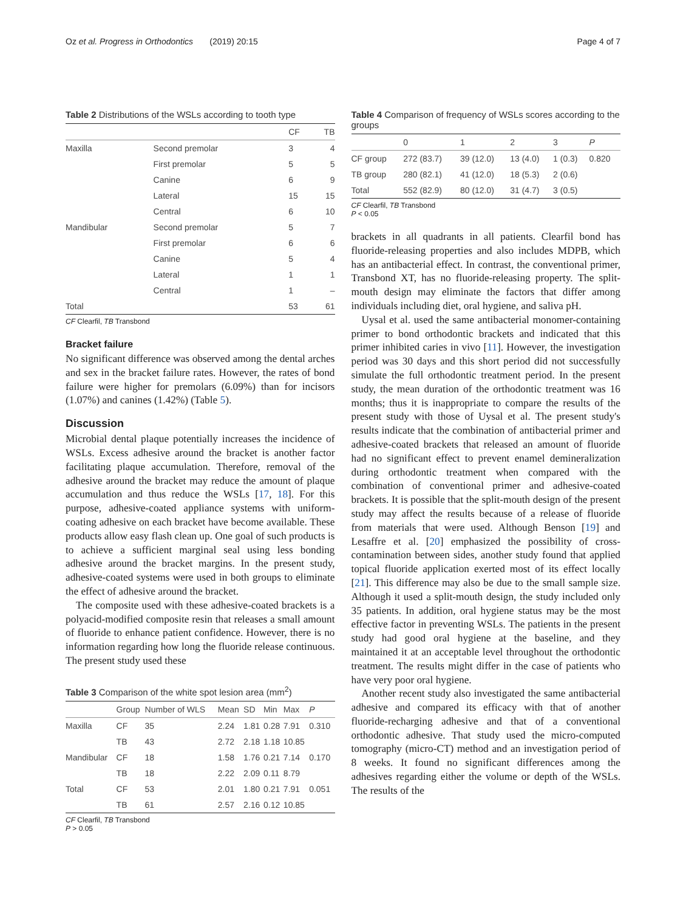Oz et al. Progress in Orthodontics (2019) 20:15 Page 4 of 7
Table 2 Distributions of the WSLs according to tooth type
| | | CF | TB |
| --- | --- | --- | --- |
| Maxilla | Second premolar | 3 | 4 |
| | First premolar | 5 | 5 |
| | Canine | 6 | 9 |
| | Lateral | 15 | 15 |
| | Central | 6 | 10 |
| Mandibular | Second premolar | 5 | 7 |
| | First premolar | 6 | 6 |
| | Canine | 5 | 4 |
| | Lateral | 1 | 1 |
| | Central | 1 | – |
| Total | | 53 | 61 |
CF Clearfil, TB Transbond
Bracket failure
No significant difference was observed among the dental arches and sex in the bracket failure rates. However, the rates of bond failure were higher for premolars (6.09%) than for incisors (1.07%) and canines (1.42%) (Table 5).
Discussion
Microbial dental plaque potentially increases the incidence of WSLs. Excess adhesive around the bracket is another factor facilitating plaque accumulation. Therefore, removal of the adhesive around the bracket may reduce the amount of plaque accumulation and thus reduce the WSLs [17, 18]. For this purpose, adhesive-coated appliance systems with uniform-coating adhesive on each bracket have become available. These products allow easy flash clean up. One goal of such products is to achieve a sufficient marginal seal using less bonding adhesive around the bracket margins. In the present study, adhesive-coated systems were used in both groups to eliminate the effect of adhesive around the bracket.
The composite used with these adhesive-coated brackets is a polyacid-modified composite resin that releases a small amount of fluoride to enhance patient confidence. However, there is no information regarding how long the fluoride release continuous. The present study used these
Table 3 Comparison of the white spot lesion area (mm <sup>2</sup> )
| | Group | Number of WLS | Mean | SD | Min | Max | P |
| --- | --- | --- | --- | --- | --- | --- | --- |
| Maxilla | CF | 35 | 2.24 | 1.81 | 0.28 | 7.91 | 0.310 |
| | TB | 43 | 2.72 | 2.18 | 1.18 | 10.85 | |
| Mandibular | CF | 18 | 1.58 | 1.76 | 0.21 | 7.14 | 0.170 |
| | TB | 18 | 2.22 | 2.09 | 0.11 | 8.79 | |
| Total | CF | 53 | 2.01 | 1.80 | 0.21 | 7.91 | 0.051 |
| | TB | 61 | 2.57 | 2.16 | 0.12 | 10.85 | |
CF Clearfil, TB Transbond
P > 0.05
Table 4 Comparison of frequency of WSLs scores according to the groups
| | 0 | 1 | 2 | 3 | P |
| --- | --- | --- | --- | --- | --- |
| CF group | 272 (83.7) | 39 (12.0) | 13 (4.0) | 1 (0.3) | 0.820 |
| TB group | 280 (82.1) | 41 (12.0) | 18 (5.3) | 2 (0.6) | |
| Total | 552 (82.9) | 80 (12.0) | 31 (4.7) | 3 (0.5) | |
CF Clearfil, TB Transbond
P < 0.05
brackets in all quadrants in all patients. Clearfil bond has fluoride-releasing properties and also includes MDPB, which has an antibacterial effect. In contrast, the conventional primer, Transbond XT, has no fluoride-releasing property. The split-mouth design may eliminate the factors that differ among individuals including diet, oral hygiene, and saliva pH.
Uysal et al. used the same antibacterial monomer-containing primer to bond orthodontic brackets and indicated that this primer inhibited caries in vivo [11]. However, the investigation period was 30 days and this short period did not successfully simulate the full orthodontic treatment period. In the present study, the mean duration of the orthodontic treatment was 16 months; thus it is inappropriate to compare the results of the present study with those of Uysal et al. The present study's results indicate that the combination of antibacterial primer and adhesive-coated brackets that released an amount of fluoride had no significant effect to prevent enamel demineralization during orthodontic treatment when compared with the combination of conventional primer and adhesive-coated brackets. It is possible that the split-mouth design of the present study may affect the results because of a release of fluoride from materials that were used. Although Benson [19] and Lesaffre et al. [20] emphasized the possibility of cross-contamination between sides, another study found that applied topical fluoride application exerted most of its effect locally [21]. This difference may also be due to the small sample size. Although it used a split-mouth design, the study included only 35 patients. In addition, oral hygiene status may be the most effective factor in preventing WSLs. The patients in the present study had good oral hygiene at the baseline, and they maintained it at an acceptable level throughout the orthodontic treatment. The results might differ in the case of patients who have very poor oral hygiene.
Another recent study also investigated the same antibacterial adhesive and compared its efficacy with that of another fluoride-recharging adhesive and that of a conventional orthodontic adhesive. That study used the micro-computed tomography (micro-CT) method and an investigation period of 8 weeks. It found no significant differences among the adhesives regarding either the volume or depth of the WSLs. The results of the